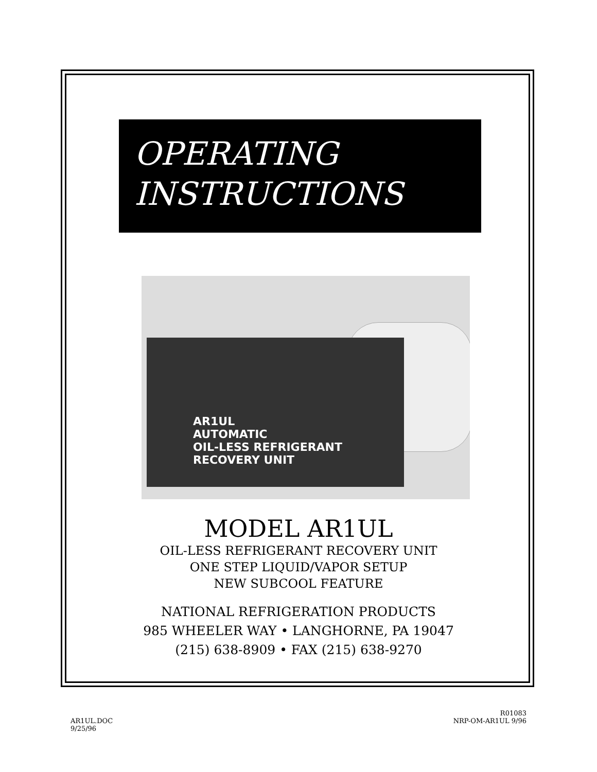OPERATING
INSTRUCTIONS
AR1UL
AUTOMATIC
OIL-LESS REFRIGERANT RECOVERY UNIT
MODEL AR1UL
OIL-LESS REFRIGERANT RECOVERY UNIT
ONE STEP LIQUID/VAPOR SETUP
NEW SUBCOOL FEATURE
NATIONAL REFRIGERATION PRODUCTS
985 WHEELER WAY • LANGHORNE, PA 19047
(215) 638-8909 • FAX (215) 638-9270
AR1UL.DOC
9/25/96
R01083
NRP-OM-AR1UL 9/96